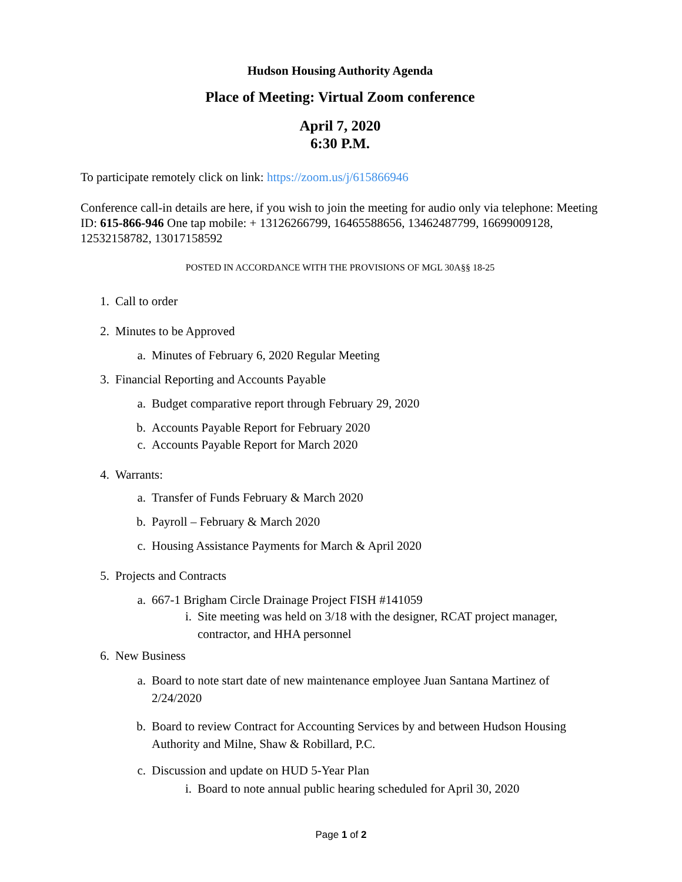Hudson Housing Authority Agenda
Place of Meeting: Virtual Zoom conference
April 7, 2020
6:30 P.M.
To participate remotely click on link: https://zoom.us/j/615866946
Conference call-in details are here, if you wish to join the meeting for audio only via telephone: Meeting ID: 615-866-946 One tap mobile: + 13126266799, 16465588656, 13462487799, 16699009128, 12532158782, 13017158592
POSTED IN ACCORDANCE WITH THE PROVISIONS OF MGL 30A§§ 18-25
1. Call to order
2. Minutes to be Approved
a. Minutes of February 6, 2020 Regular Meeting
3. Financial Reporting and Accounts Payable
a. Budget comparative report through February 29, 2020
b. Accounts Payable Report for February 2020
c. Accounts Payable Report for March 2020
4. Warrants:
a. Transfer of Funds February & March 2020
b. Payroll – February & March 2020
c. Housing Assistance Payments for March & April 2020
5. Projects and Contracts
a. 667-1 Brigham Circle Drainage Project FISH #141059
i. Site meeting was held on 3/18 with the designer, RCAT project manager, contractor, and HHA personnel
6. New Business
a. Board to note start date of new maintenance employee Juan Santana Martinez of 2/24/2020
b. Board to review Contract for Accounting Services by and between Hudson Housing Authority and Milne, Shaw & Robillard, P.C.
c. Discussion and update on HUD 5-Year Plan
i. Board to note annual public hearing scheduled for April 30, 2020
Page 1 of 2